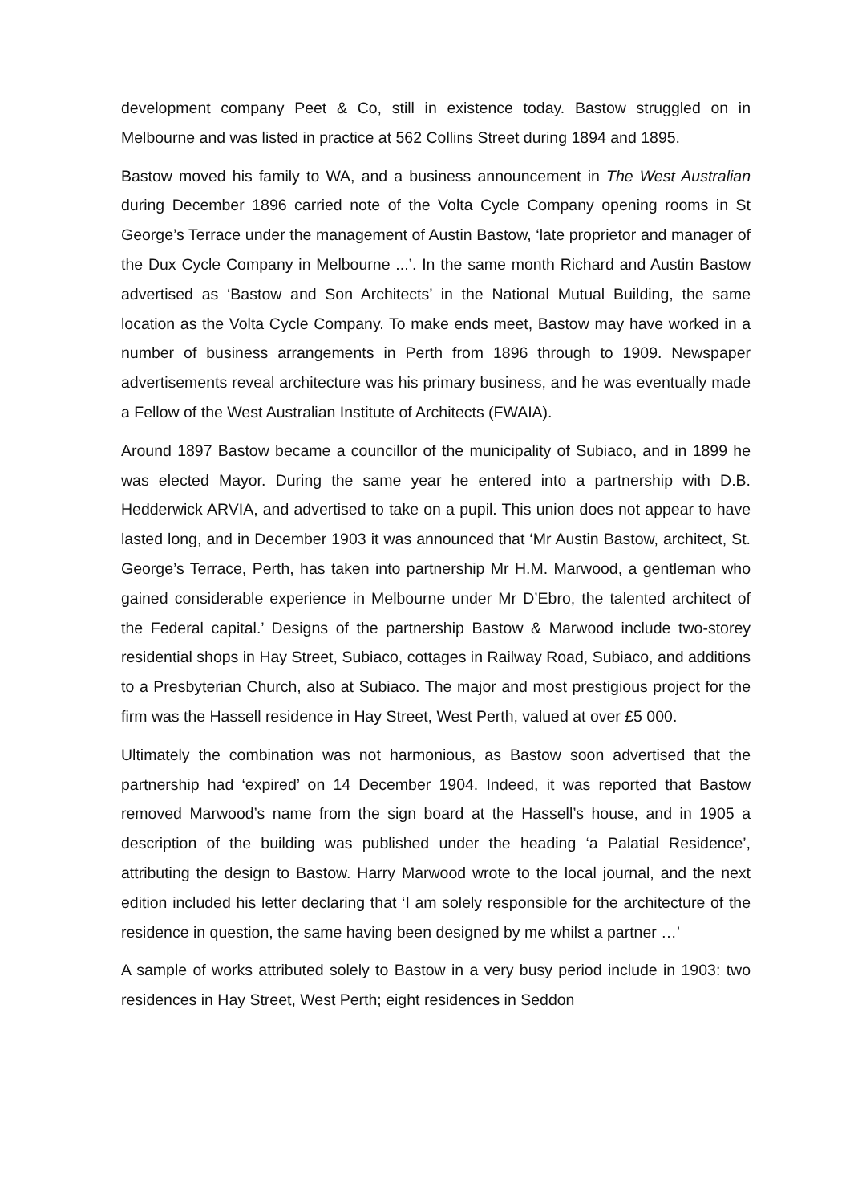development company Peet & Co, still in existence today. Bastow struggled on in Melbourne and was listed in practice at 562 Collins Street during 1894 and 1895.
Bastow moved his family to WA, and a business announcement in The West Australian during December 1896 carried note of the Volta Cycle Company opening rooms in St George’s Terrace under the management of Austin Bastow, ‘late proprietor and manager of the Dux Cycle Company in Melbourne ...’. In the same month Richard and Austin Bastow advertised as ‘Bastow and Son Architects’ in the National Mutual Building, the same location as the Volta Cycle Company. To make ends meet, Bastow may have worked in a number of business arrangements in Perth from 1896 through to 1909. Newspaper advertisements reveal architecture was his primary business, and he was eventually made a Fellow of the West Australian Institute of Architects (FWAIA).
Around 1897 Bastow became a councillor of the municipality of Subiaco, and in 1899 he was elected Mayor. During the same year he entered into a partnership with D.B. Hedderwick ARVIA, and advertised to take on a pupil. This union does not appear to have lasted long, and in December 1903 it was announced that ‘Mr Austin Bastow, architect, St. George’s Terrace, Perth, has taken into partnership Mr H.M. Marwood, a gentleman who gained considerable experience in Melbourne under Mr D’Ebro, the talented architect of the Federal capital.’ Designs of the partnership Bastow & Marwood include two-storey residential shops in Hay Street, Subiaco, cottages in Railway Road, Subiaco, and additions to a Presbyterian Church, also at Subiaco. The major and most prestigious project for the firm was the Hassell residence in Hay Street, West Perth, valued at over £5 000.
Ultimately the combination was not harmonious, as Bastow soon advertised that the partnership had ‘expired’ on 14 December 1904. Indeed, it was reported that Bastow removed Marwood’s name from the sign board at the Hassell’s house, and in 1905 a description of the building was published under the heading ‘a Palatial Residence’, attributing the design to Bastow. Harry Marwood wrote to the local journal, and the next edition included his letter declaring that ‘I am solely responsible for the architecture of the residence in question, the same having been designed by me whilst a partner …’
A sample of works attributed solely to Bastow in a very busy period include in 1903: two residences in Hay Street, West Perth; eight residences in Seddon